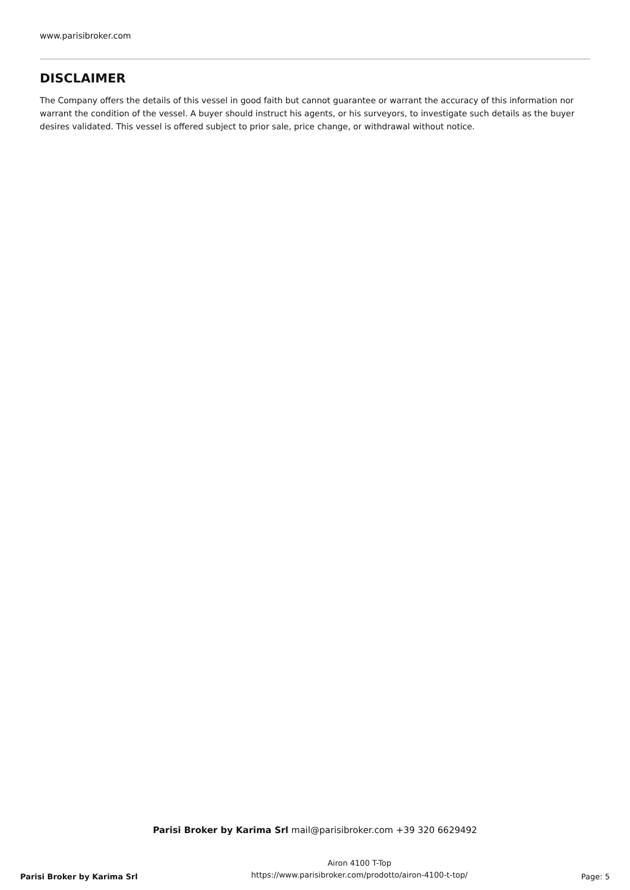www.parisibroker.com
DISCLAIMER
The Company offers the details of this vessel in good faith but cannot guarantee or warrant the accuracy of this information nor warrant the condition of the vessel. A buyer should instruct his agents, or his surveyors, to investigate such details as the buyer desires validated. This vessel is offered subject to prior sale, price change, or withdrawal without notice.
Parisi Broker by Karima Srl mail@parisibroker.com +39 320 6629492
Parisi Broker by Karima Srl
Airon 4100 T-Top
https://www.parisibroker.com/prodotto/airon-4100-t-top/
Page: 5